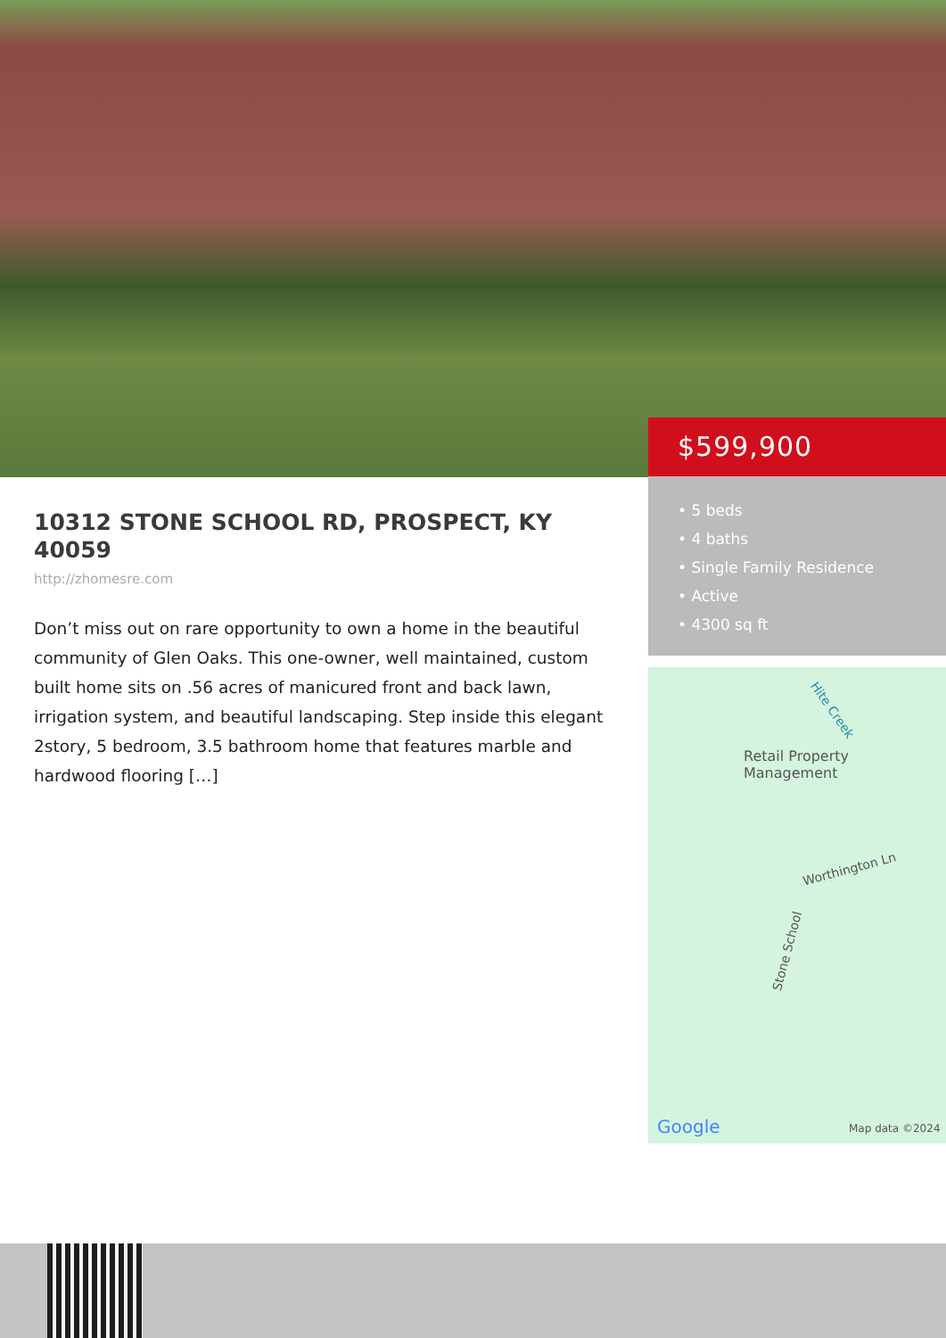$599,900
• 5 beds
• 4 baths
• Single Family Residence
• Active
• 4300 sq ft
10312 STONE SCHOOL RD, PROSPECT, KY 40059
http://zhomesre.com
Don’t miss out on rare opportunity to own a home in the beautiful community of Glen Oaks. This one-owner, well maintained, custom built home sits on .56 acres of manicured front and back lawn, irrigation system, and beautiful landscaping. Step inside this elegant 2story, 5 bedroom, 3.5 bathroom home that features marble and hardwood flooring […]
Hite Creek
Retail Property
Management
Worthington Ln
Stone School
Google Map data ©2024